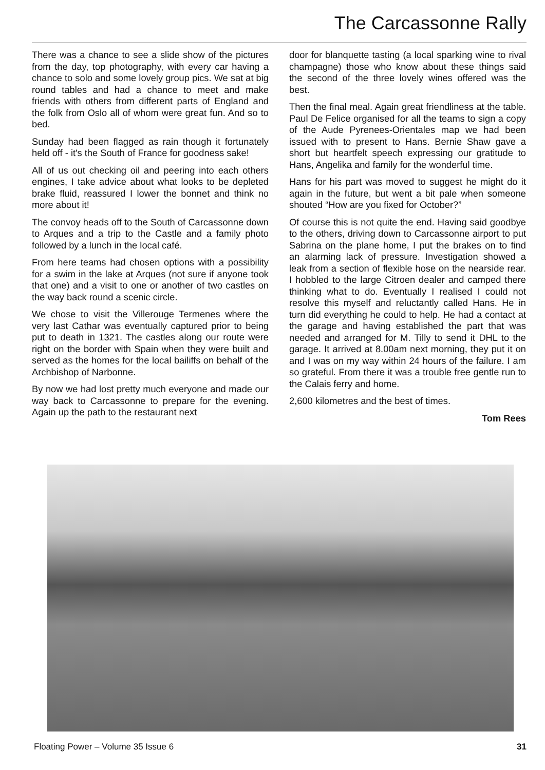The Carcassonne Rally
There was a chance to see a slide show of the pictures from the day, top photography, with every car having a chance to solo and some lovely group pics. We sat at big round tables and had a chance to meet and make friends with others from different parts of England and the folk from Oslo all of whom were great fun. And so to bed.
Sunday had been flagged as rain though it fortunately held off - it's the South of France for goodness sake!
All of us out checking oil and peering into each others engines, I take advice about what looks to be depleted brake fluid, reassured I lower the bonnet and think no more about it!
The convoy heads off to the South of Carcassonne down to Arques and a trip to the Castle and a family photo followed by a lunch in the local café.
From here teams had chosen options with a possibility for a swim in the lake at Arques (not sure if anyone took that one) and a visit to one or another of two castles on the way back round a scenic circle.
We chose to visit the Villerouge Termenes where the very last Cathar was eventually captured prior to being put to death in 1321. The castles along our route were right on the border with Spain when they were built and served as the homes for the local bailiffs on behalf of the Archbishop of Narbonne.
By now we had lost pretty much everyone and made our way back to Carcassonne to prepare for the evening. Again up the path to the restaurant next
door for blanquette tasting (a local sparking wine to rival champagne) those who know about these things said the second of the three lovely wines offered was the best.
Then the final meal. Again great friendliness at the table. Paul De Felice organised for all the teams to sign a copy of the Aude Pyrenees-Orientales map we had been issued with to present to Hans. Bernie Shaw gave a short but heartfelt speech expressing our gratitude to Hans, Angelika and family for the wonderful time.
Hans for his part was moved to suggest he might do it again in the future, but went a bit pale when someone shouted “How are you fixed for October?”
Of course this is not quite the end. Having said goodbye to the others, driving down to Carcassonne airport to put Sabrina on the plane home, I put the brakes on to find an alarming lack of pressure. Investigation showed a leak from a section of flexible hose on the nearside rear. I hobbled to the large Citroen dealer and camped there thinking what to do. Eventually I realised I could not resolve this myself and reluctantly called Hans. He in turn did everything he could to help. He had a contact at the garage and having established the part that was needed and arranged for M. Tilly to send it DHL to the garage. It arrived at 8.00am next morning, they put it on and I was on my way within 24 hours of the failure. I am so grateful. From there it was a trouble free gentle run to the Calais ferry and home.
2,600 kilometres and the best of times.
Tom Rees
Floating Power – Volume 35 Issue 6 31